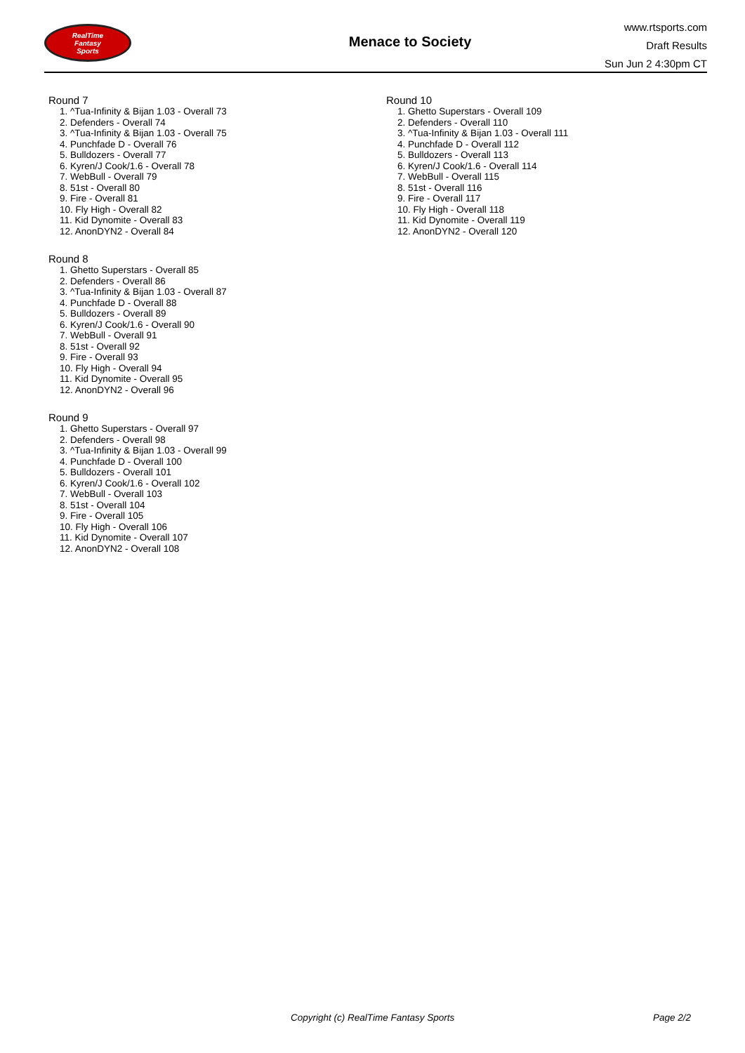RealTime
Fantasy
Sports
Menace to Society
www.rtsports.com
Draft Results
Sun Jun 2 4:30pm CT
Round 7
1. ^Tua-Infinity & Bijan 1.03 - Overall 73
2. Defenders - Overall 74
3. ^Tua-Infinity & Bijan 1.03 - Overall 75
4. Punchfade D - Overall 76
5. Bulldozers - Overall 77
6. Kyren/J Cook/1.6 - Overall 78
7. WebBull - Overall 79
8. 51st - Overall 80
9. Fire - Overall 81
10. Fly High - Overall 82
11. Kid Dynomite - Overall 83
12. AnonDYN2 - Overall 84
Round 8
1. Ghetto Superstars - Overall 85
2. Defenders - Overall 86
3. ^Tua-Infinity & Bijan 1.03 - Overall 87
4. Punchfade D - Overall 88
5. Bulldozers - Overall 89
6. Kyren/J Cook/1.6 - Overall 90
7. WebBull - Overall 91
8. 51st - Overall 92
9. Fire - Overall 93
10. Fly High - Overall 94
11. Kid Dynomite - Overall 95
12. AnonDYN2 - Overall 96
Round 9
1. Ghetto Superstars - Overall 97
2. Defenders - Overall 98
3. ^Tua-Infinity & Bijan 1.03 - Overall 99
4. Punchfade D - Overall 100
5. Bulldozers - Overall 101
6. Kyren/J Cook/1.6 - Overall 102
7. WebBull - Overall 103
8. 51st - Overall 104
9. Fire - Overall 105
10. Fly High - Overall 106
11. Kid Dynomite - Overall 107
12. AnonDYN2 - Overall 108
Round 10
1. Ghetto Superstars - Overall 109
2. Defenders - Overall 110
3. ^Tua-Infinity & Bijan 1.03 - Overall 111
4. Punchfade D - Overall 112
5. Bulldozers - Overall 113
6. Kyren/J Cook/1.6 - Overall 114
7. WebBull - Overall 115
8. 51st - Overall 116
9. Fire - Overall 117
10. Fly High - Overall 118
11. Kid Dynomite - Overall 119
12. AnonDYN2 - Overall 120
Copyright (c) RealTime Fantasy Sports Page 2/2